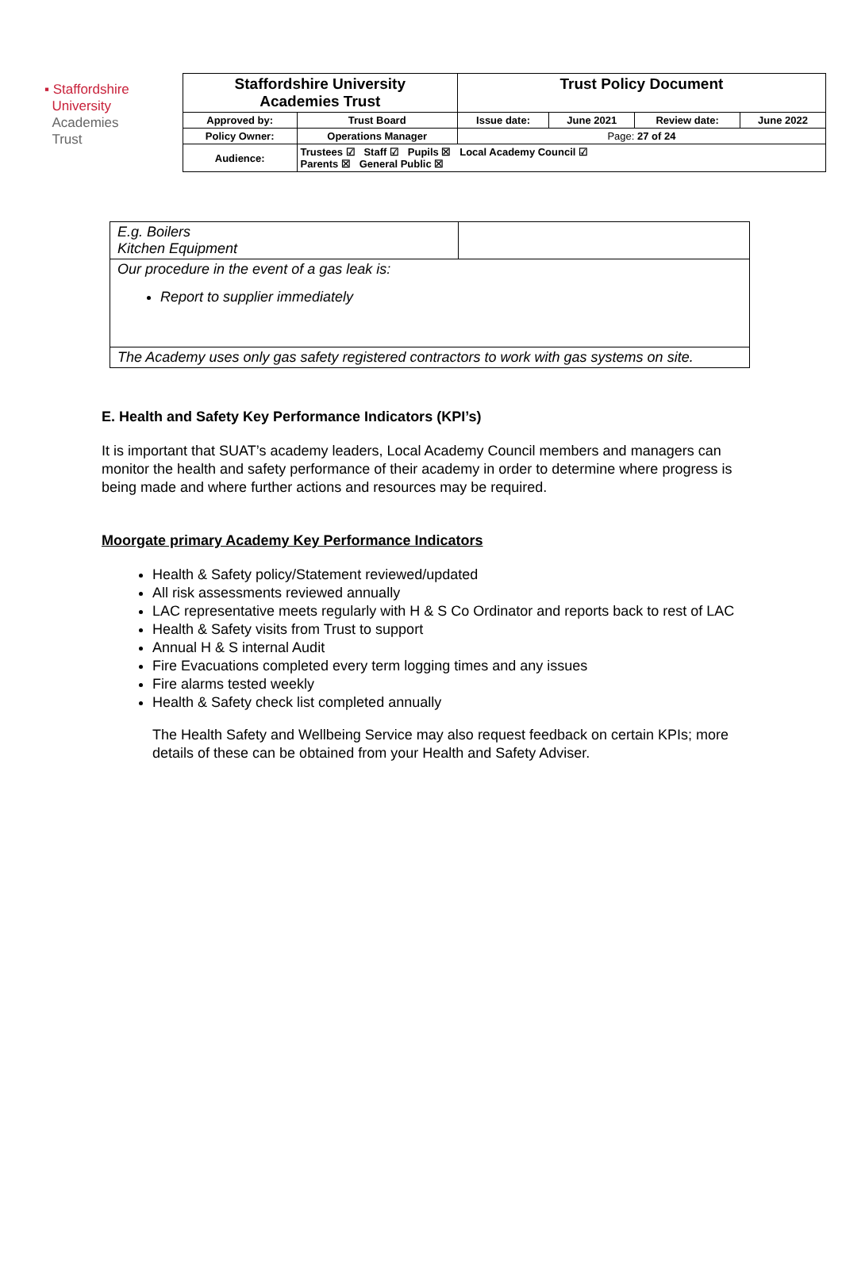▪ Staffordshire
University
Academies
Trust
| Staffordshire University Academies Trust | | Trust Policy Document | | | |
| Approved by: | Trust Board | Issue date: | June 2021 | Review date: | June 2022 |
| Policy Owner: | Operations Manager | Page: 27 of 24 | | | |
| Audience: | Trustees ☑ Staff ☑ Pupils ☒ Local Academy Council ☑ Parents ☒ General Public ☒ | | | | |
| E.g. Boilers Kitchen Equipment | |
| Our procedure in the event of a gas leak is: Report to supplier immediately | |
| The Academy uses only gas safety registered contractors to work with gas systems on site. | |
E. Health and Safety Key Performance Indicators (KPI’s)
It is important that SUAT’s academy leaders, Local Academy Council members and managers can monitor the health and safety performance of their academy in order to determine where progress is being made and where further actions and resources may be required.
Moorgate primary Academy Key Performance Indicators
Health & Safety policy/Statement reviewed/updated
All risk assessments reviewed annually
LAC representative meets regularly with H & S Co Ordinator and reports back to rest of LAC
Health & Safety visits from Trust to support
Annual H & S internal Audit
Fire Evacuations completed every term logging times and any issues
Fire alarms tested weekly
Health & Safety check list completed annually
The Health Safety and Wellbeing Service may also request feedback on certain KPIs; more details of these can be obtained from your Health and Safety Adviser.